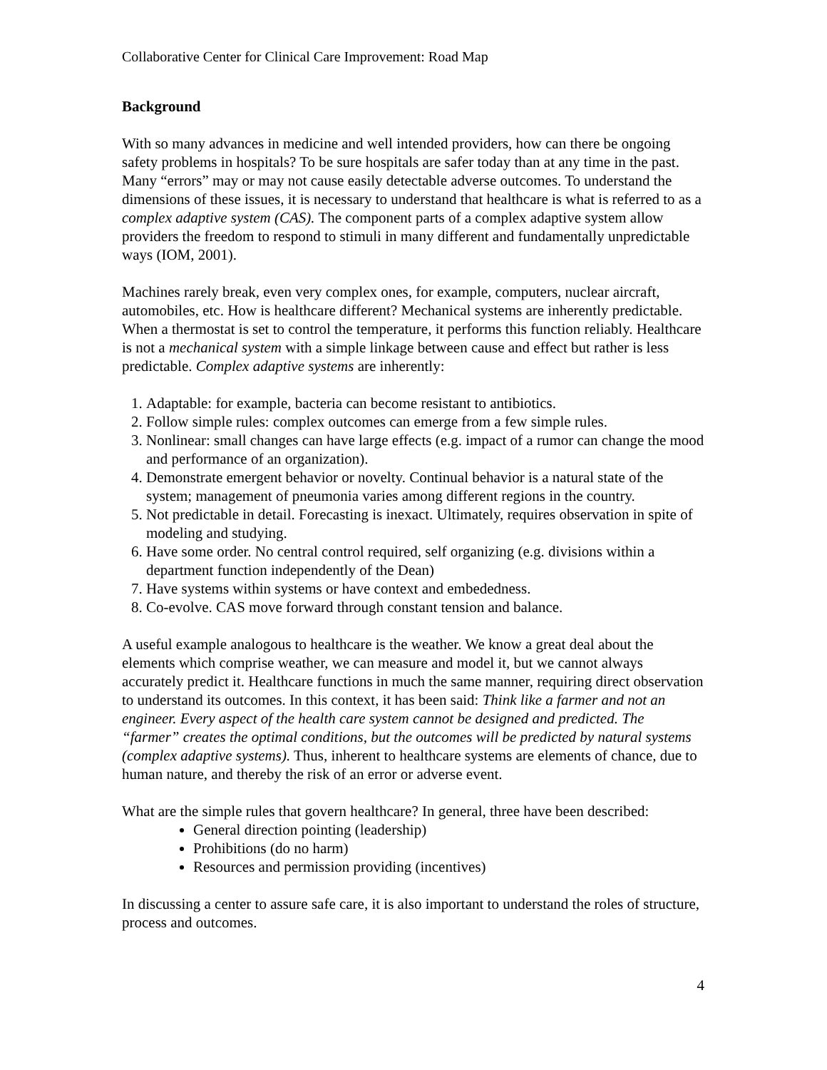Collaborative Center for Clinical Care Improvement: Road Map
Background
With so many advances in medicine and well intended providers, how can there be ongoing safety problems in hospitals? To be sure hospitals are safer today than at any time in the past. Many “errors” may or may not cause easily detectable adverse outcomes. To understand the dimensions of these issues, it is necessary to understand that healthcare is what is referred to as a complex adaptive system (CAS). The component parts of a complex adaptive system allow providers the freedom to respond to stimuli in many different and fundamentally unpredictable ways (IOM, 2001).
Machines rarely break, even very complex ones, for example, computers, nuclear aircraft, automobiles, etc. How is healthcare different? Mechanical systems are inherently predictable. When a thermostat is set to control the temperature, it performs this function reliably. Healthcare is not a mechanical system with a simple linkage between cause and effect but rather is less predictable. Complex adaptive systems are inherently:
1. Adaptable: for example, bacteria can become resistant to antibiotics.
2. Follow simple rules: complex outcomes can emerge from a few simple rules.
3. Nonlinear: small changes can have large effects (e.g. impact of a rumor can change the mood and performance of an organization).
4. Demonstrate emergent behavior or novelty. Continual behavior is a natural state of the system; management of pneumonia varies among different regions in the country.
5. Not predictable in detail. Forecasting is inexact. Ultimately, requires observation in spite of modeling and studying.
6. Have some order. No central control required, self organizing (e.g. divisions within a department function independently of the Dean)
7. Have systems within systems or have context and embededness.
8. Co-evolve. CAS move forward through constant tension and balance.
A useful example analogous to healthcare is the weather. We know a great deal about the elements which comprise weather, we can measure and model it, but we cannot always accurately predict it. Healthcare functions in much the same manner, requiring direct observation to understand its outcomes. In this context, it has been said: Think like a farmer and not an engineer. Every aspect of the health care system cannot be designed and predicted. The “farmer” creates the optimal conditions, but the outcomes will be predicted by natural systems (complex adaptive systems). Thus, inherent to healthcare systems are elements of chance, due to human nature, and thereby the risk of an error or adverse event.
What are the simple rules that govern healthcare? In general, three have been described:
General direction pointing (leadership)
Prohibitions (do no harm)
Resources and permission providing (incentives)
In discussing a center to assure safe care, it is also important to understand the roles of structure, process and outcomes.
4